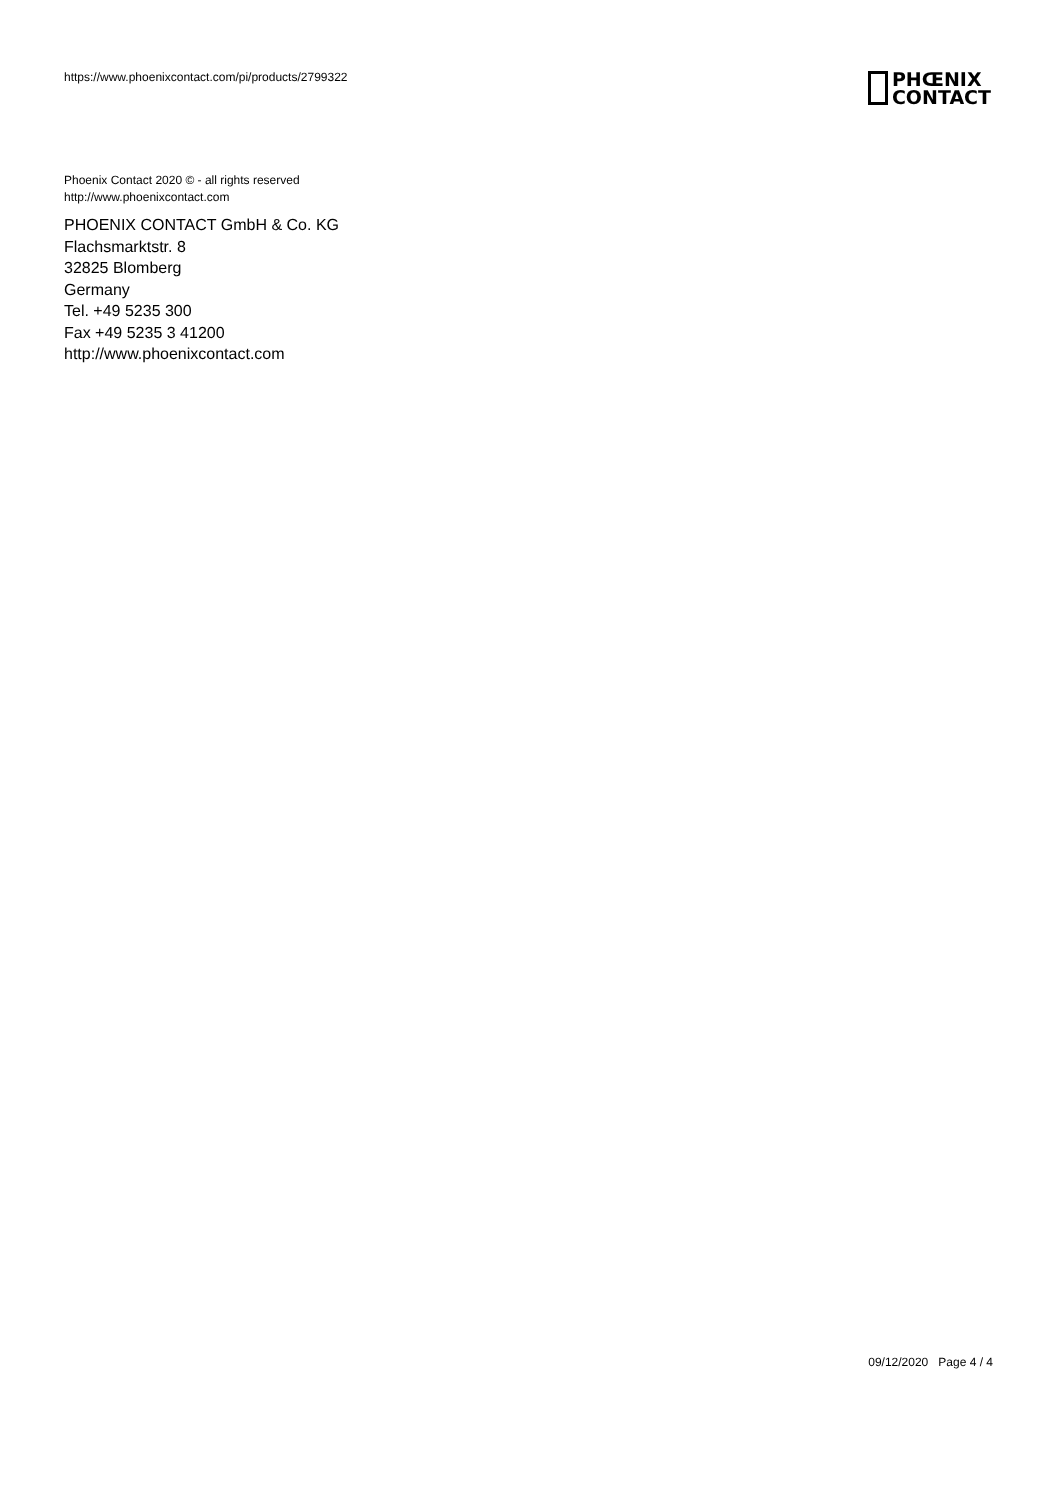https://www.phoenixcontact.com/pi/products/2799322
PHŒNIX
CONTACT
Phoenix Contact 2020 © - all rights reserved
http://www.phoenixcontact.com
PHOENIX CONTACT GmbH & Co. KG
Flachsmarktstr. 8
32825 Blomberg
Germany
Tel. +49 5235 300
Fax +49 5235 3 41200
http://www.phoenixcontact.com
09/12/2020 Page 4 / 4